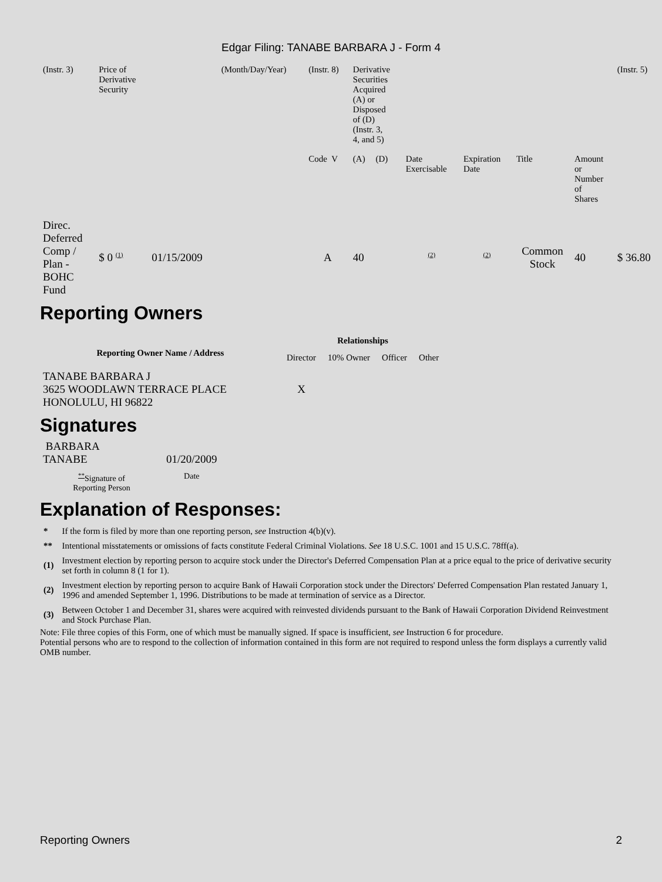Edgar Filing: TANABE BARBARA J - Form 4
| (Instr. 3) | Price of Derivative Security | | (Month/Day/Year) | (Instr. 8) | Derivative Securities Acquired (A) or Disposed of (D) (Instr. 3, 4, and 5) | | | | | | | (Instr. 5) |
| | | | | Code V | (A) | (D) | | Date Exercisable | Expiration Date | Title | Amount or Number of Shares | |
| Direc. Deferred Comp / Plan - BOHC Fund | $ 0 <sup>(1)</sup> | 01/15/2009 | | A | 40 | | | <sup>(2)</sup> | <sup>(2)</sup> | Common Stock | 40 | $ 36.80 |
Reporting Owners
| Reporting Owner Name / Address | Relationships | | | |
| --- | --- | --- | --- | --- |
| | Director | 10% Owner | Officer | Other |
| TANABE BARBARA J 3625 WOODLAWN TERRACE PLACE HONOLULU, HI 96822 | X | | | |
Signatures
| BARBARA TANABE | 01/20/2009 |
| <sup>**</sup> Signature of Reporting Person | Date |
Explanation of Responses:
| * | If the form is filed by more than one reporting person, see Instruction 4(b)(v). |
| ** | Intentional misstatements or omissions of facts constitute Federal Criminal Violations. See 18 U.S.C. 1001 and 15 U.S.C. 78ff(a). |
| (1) | Investment election by reporting person to acquire stock under the Director's Deferred Compensation Plan at a price equal to the price of derivative security set forth in column 8 (1 for 1). |
| (2) | Investment election by reporting person to acquire Bank of Hawaii Corporation stock under the Directors' Deferred Compensation Plan restated January 1, 1996 and amended September 1, 1996. Distributions to be made at termination of service as a Director. |
| (3) | Between October 1 and December 31, shares were acquired with reinvested dividends pursuant to the Bank of Hawaii Corporation Dividend Reinvestment and Stock Purchase Plan. |
Note: File three copies of this Form, one of which must be manually signed. If space is insufficient, see Instruction 6 for procedure.
Potential persons who are to respond to the collection of information contained in this form are not required to respond unless the form displays a currently valid OMB number.
Reporting Owners 2